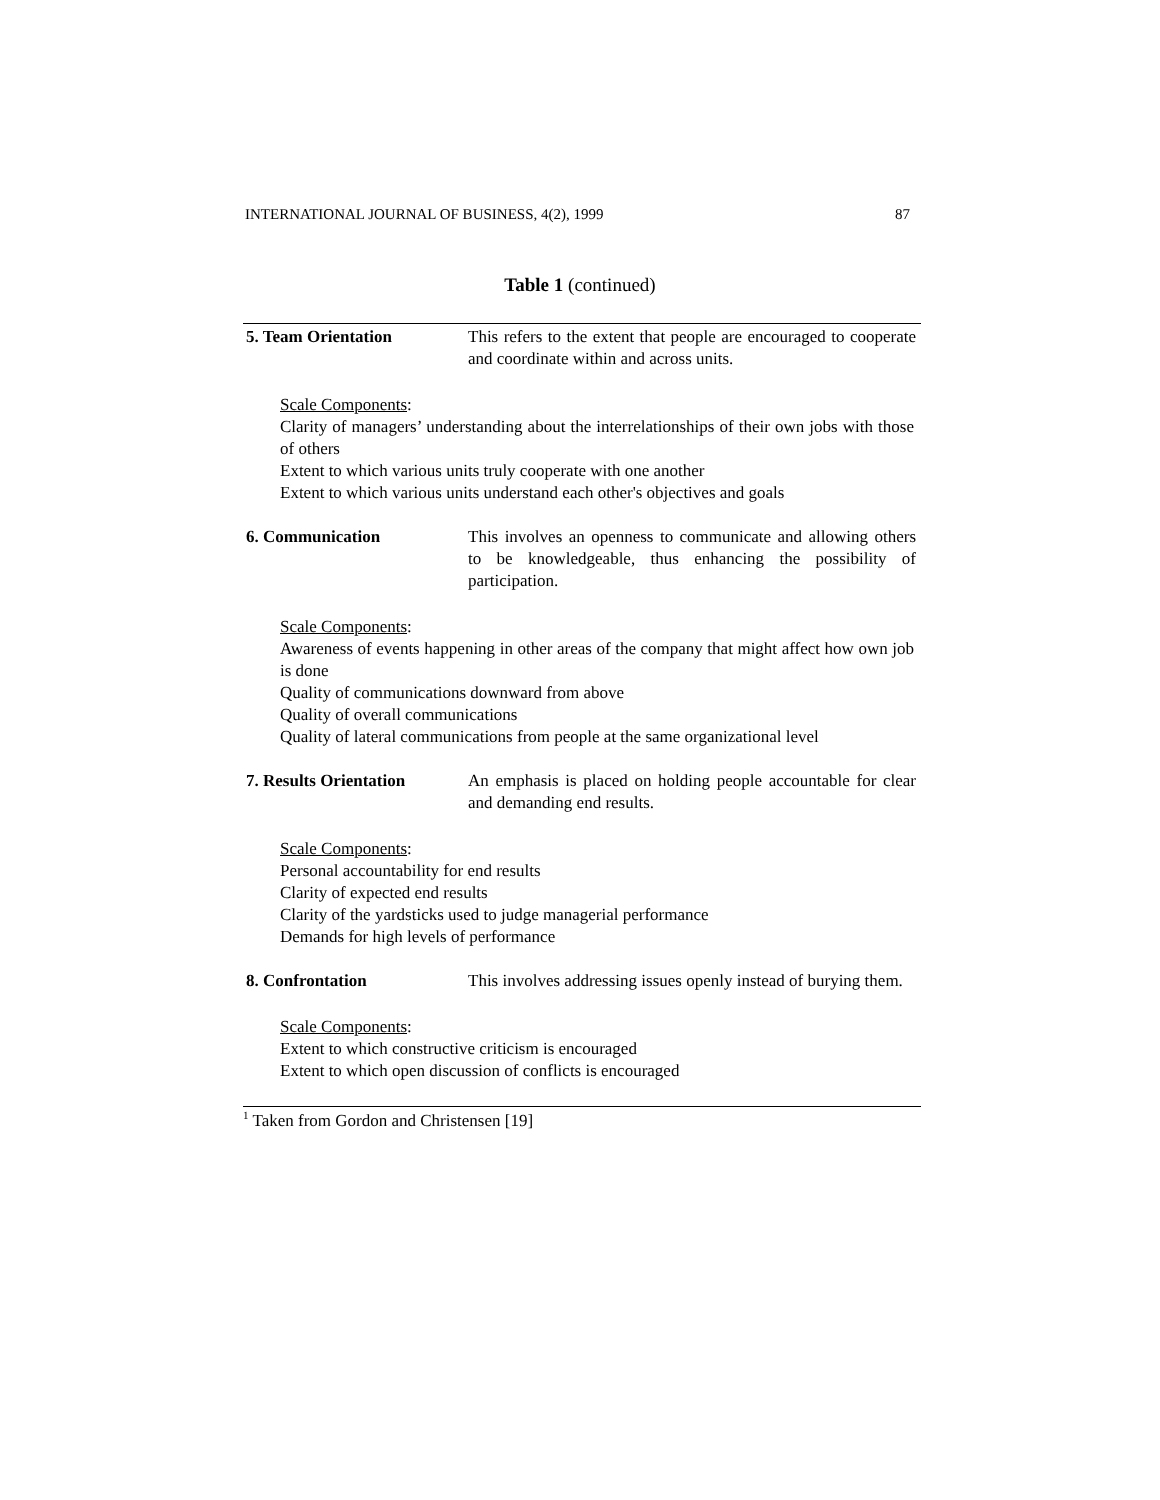INTERNATIONAL JOURNAL OF BUSINESS, 4(2), 1999 87
Table 1 (continued)
| 5. Team Orientation | This refers to the extent that people are encouraged to cooperate and coordinate within and across units. |
Scale Components:
Clarity of managers’ understanding about the interrelationships of their own jobs with those of others
Extent to which various units truly cooperate with one another
Extent to which various units understand each other's objectives and goals
| 6. Communication | This involves an openness to communicate and allowing others to be knowledgeable, thus enhancing the possibility of participation. |
Scale Components:
Awareness of events happening in other areas of the company that might affect how own job is done
Quality of communications downward from above
Quality of overall communications
Quality of lateral communications from people at the same organizational level
| 7. Results Orientation | An emphasis is placed on holding people accountable for clear and demanding end results. |
Scale Components:
Personal accountability for end results
Clarity of expected end results
Clarity of the yardsticks used to judge managerial performance
Demands for high levels of performance
| 8. Confrontation | This involves addressing issues openly instead of burying them. |
Scale Components:
Extent to which constructive criticism is encouraged
Extent to which open discussion of conflicts is encouraged
<sup>1</sup> Taken from Gordon and Christensen [19]